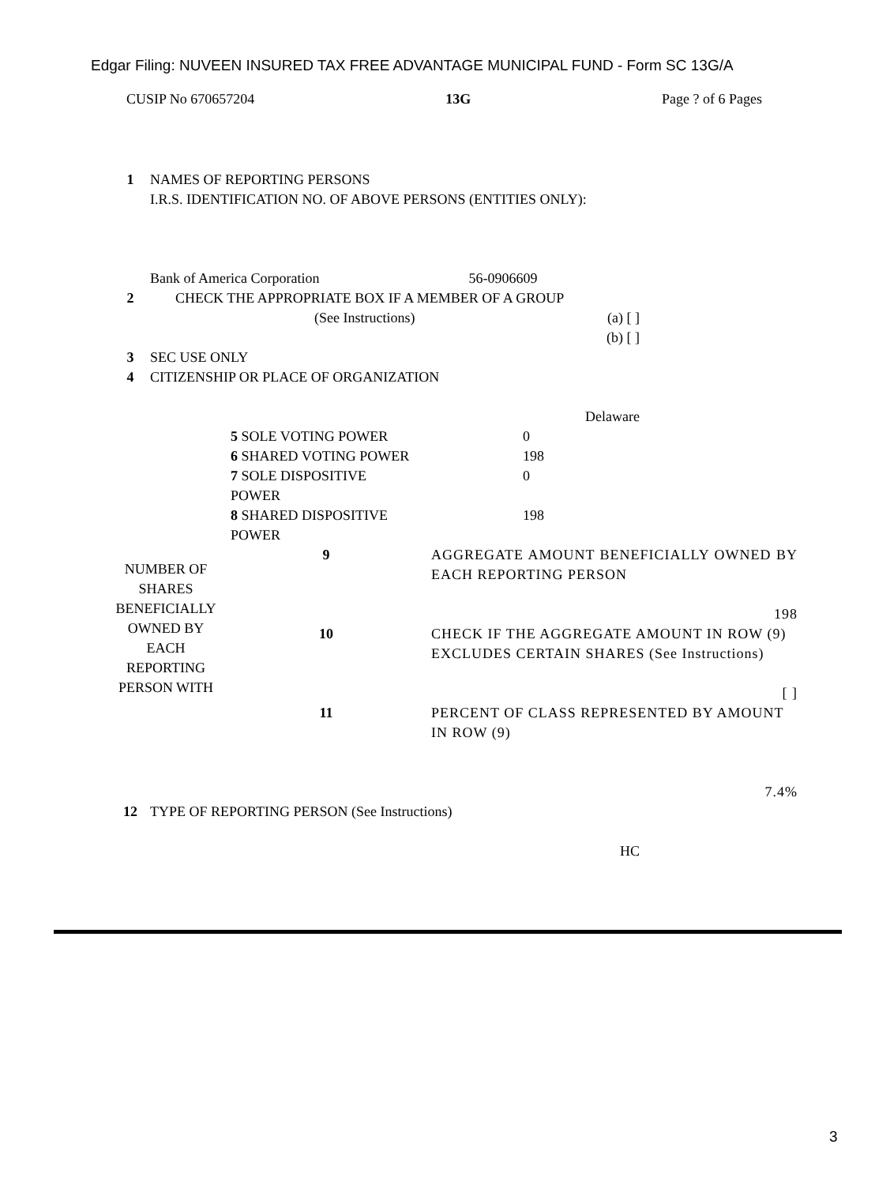Edgar Filing: NUVEEN INSURED TAX FREE ADVANTAGE MUNICIPAL FUND - Form SC 13G/A
CUSIP No 670657204 13G Page ? of 6 Pages
| 1 | NAMES OF REPORTING PERSONS I.R.S. IDENTIFICATION NO. OF ABOVE PERSONS (ENTITIES ONLY): Bank of America Corporation 56-0906609 | |
| 2 | CHECK THE APPROPRIATE BOX IF A MEMBER OF A GROUP (See Instructions) | (a) [ ] (b) [ ] |
| 3 | SEC USE ONLY | |
| 4 | CITIZENSHIP OR PLACE OF ORGANIZATION Delaware | |
| | 5 SOLE VOTING POWER | 0 |
| | 6 SHARED VOTING POWER | 198 |
| | 7 SOLE DISPOSITIVE POWER | 0 |
| | 8 SHARED DISPOSITIVE POWER | 198 |
| NUMBER OF SHARES BENEFICIALLY OWNED BY EACH REPORTING PERSON WITH | 9 | AGGREGATE AMOUNT BENEFICIALLY OWNED BY EACH REPORTING PERSON 198 |
| | 10 | CHECK IF THE AGGREGATE AMOUNT IN ROW (9) EXCLUDES CERTAIN SHARES (See Instructions) [ ] |
| | 11 | PERCENT OF CLASS REPRESENTED BY AMOUNT IN ROW (9) 7.4% |
| 12 | TYPE OF REPORTING PERSON (See Instructions) HC |
3